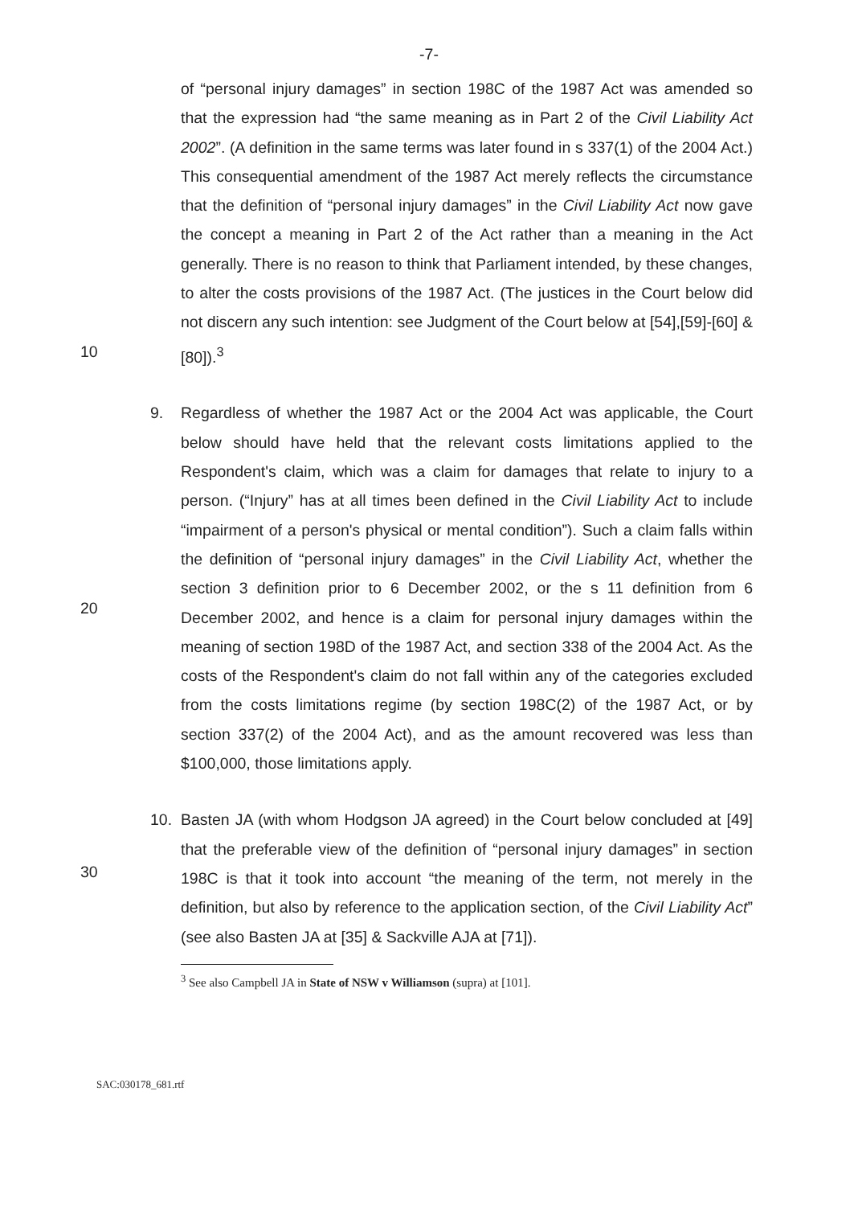-7-
10
of “personal injury damages” in section 198C of the 1987 Act was amended so that the expression had “the same meaning as in Part 2 of the Civil Liability Act 2002”. (A definition in the same terms was later found in s 337(1) of the 2004 Act.) This consequential amendment of the 1987 Act merely reflects the circumstance that the definition of “personal injury damages” in the Civil Liability Act now gave the concept a meaning in Part 2 of the Act rather than a meaning in the Act generally. There is no reason to think that Parliament intended, by these changes, to alter the costs provisions of the 1987 Act. (The justices in the Court below did not discern any such intention: see Judgment of the Court below at [54],[59]-[60] & [80]).<sup>3</sup>
20
9. Regardless of whether the 1987 Act or the 2004 Act was applicable, the Court below should have held that the relevant costs limitations applied to the Respondent's claim, which was a claim for damages that relate to injury to a person. (“Injury” has at all times been defined in the Civil Liability Act to include “impairment of a person's physical or mental condition”). Such a claim falls within the definition of “personal injury damages” in the Civil Liability Act, whether the section 3 definition prior to 6 December 2002, or the s 11 definition from 6 December 2002, and hence is a claim for personal injury damages within the meaning of section 198D of the 1987 Act, and section 338 of the 2004 Act. As the costs of the Respondent's claim do not fall within any of the categories excluded from the costs limitations regime (by section 198C(2) of the 1987 Act, or by section 337(2) of the 2004 Act), and as the amount recovered was less than $100,000, those limitations apply.
30
10. Basten JA (with whom Hodgson JA agreed) in the Court below concluded at [49] that the preferable view of the definition of “personal injury damages” in section 198C is that it took into account “the meaning of the term, not merely in the definition, but also by reference to the application section, of the Civil Liability Act” (see also Basten JA at [35] & Sackville AJA at [71]).
<sup>3</sup> See also Campbell JA in State of NSW v Williamson (supra) at [101].
SAC:030178_681.rtf